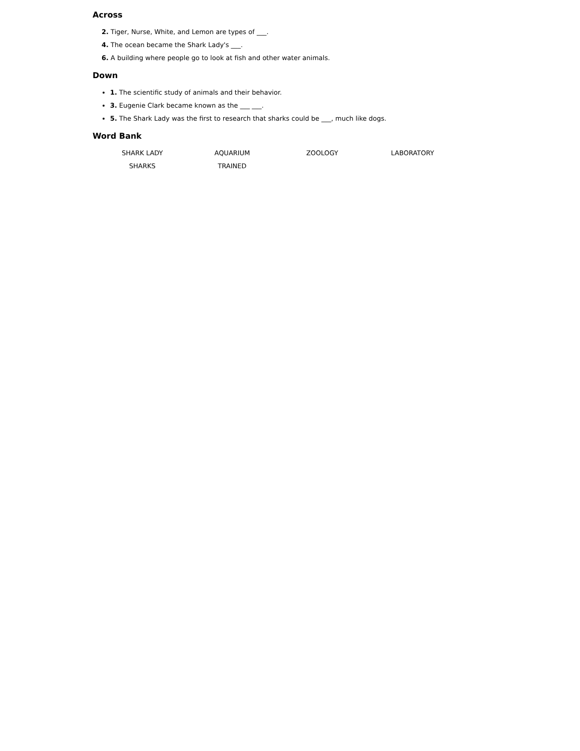Across
2. Tiger, Nurse, White, and Lemon are types of ___.
4. The ocean became the Shark Lady's ___.
6. A building where people go to look at fish and other water animals.
Down
1. The scientific study of animals and their behavior.
3. Eugenie Clark became known as the ___ ___.
5. The Shark Lady was the first to research that sharks could be ___, much like dogs.
Word Bank
| SHARK LADY | AQUARIUM | ZOOLOGY | LABORATORY |
| SHARKS | TRAINED | | |